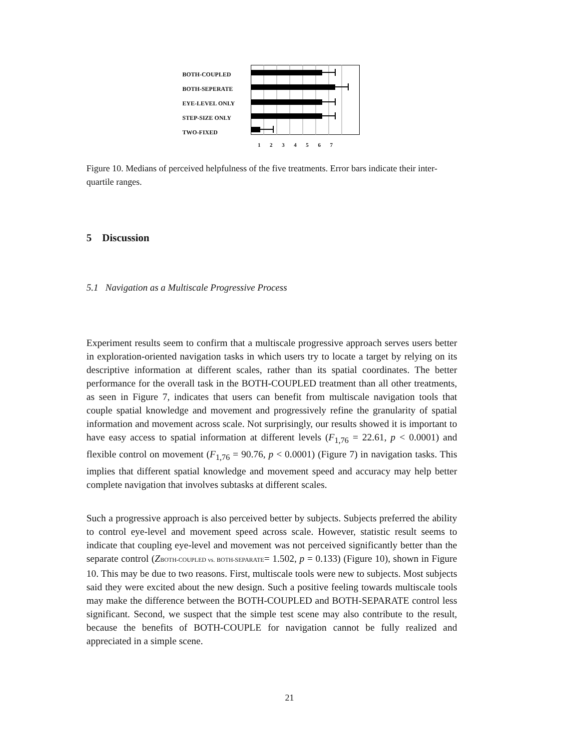BOTH-COUPLED
BOTH-SEPERATE
EYE-LEVEL ONLY
STEP-SIZE ONLY
TWO-FIXED
1234567
Figure 10. Medians of perceived helpfulness of the five treatments. Error bars indicate their inter-quartile ranges.
5 Discussion
5.1 Navigation as a Multiscale Progressive Process
Experiment results seem to confirm that a multiscale progressive approach serves users better in exploration-oriented navigation tasks in which users try to locate a target by relying on its descriptive information at different scales, rather than its spatial coordinates. The better performance for the overall task in the BOTH-COUPLED treatment than all other treatments, as seen in Figure 7, indicates that users can benefit from multiscale navigation tools that couple spatial knowledge and movement and progressively refine the granularity of spatial information and movement across scale. Not surprisingly, our results showed it is important to have easy access to spatial information at different levels (F<sub>1,76</sub> = 22.61, p < 0.0001) and flexible control on movement (F<sub>1,76</sub> = 90.76, p < 0.0001) (Figure 7) in navigation tasks. This implies that different spatial knowledge and movement speed and accuracy may help better complete navigation that involves subtasks at different scales.
Such a progressive approach is also perceived better by subjects. Subjects preferred the ability to control eye-level and movement speed across scale. However, statistic result seems to indicate that coupling eye-level and movement was not perceived significantly better than the separate control (ZBOTH-COUPLED vs. BOTH-SEPARATE= 1.502, p = 0.133) (Figure 10), shown in Figure 10. This may be due to two reasons. First, multiscale tools were new to subjects. Most subjects said they were excited about the new design. Such a positive feeling towards multiscale tools may make the difference between the BOTH-COUPLED and BOTH-SEPARATE control less significant. Second, we suspect that the simple test scene may also contribute to the result, because the benefits of BOTH-COUPLE for navigation cannot be fully realized and appreciated in a simple scene.
21